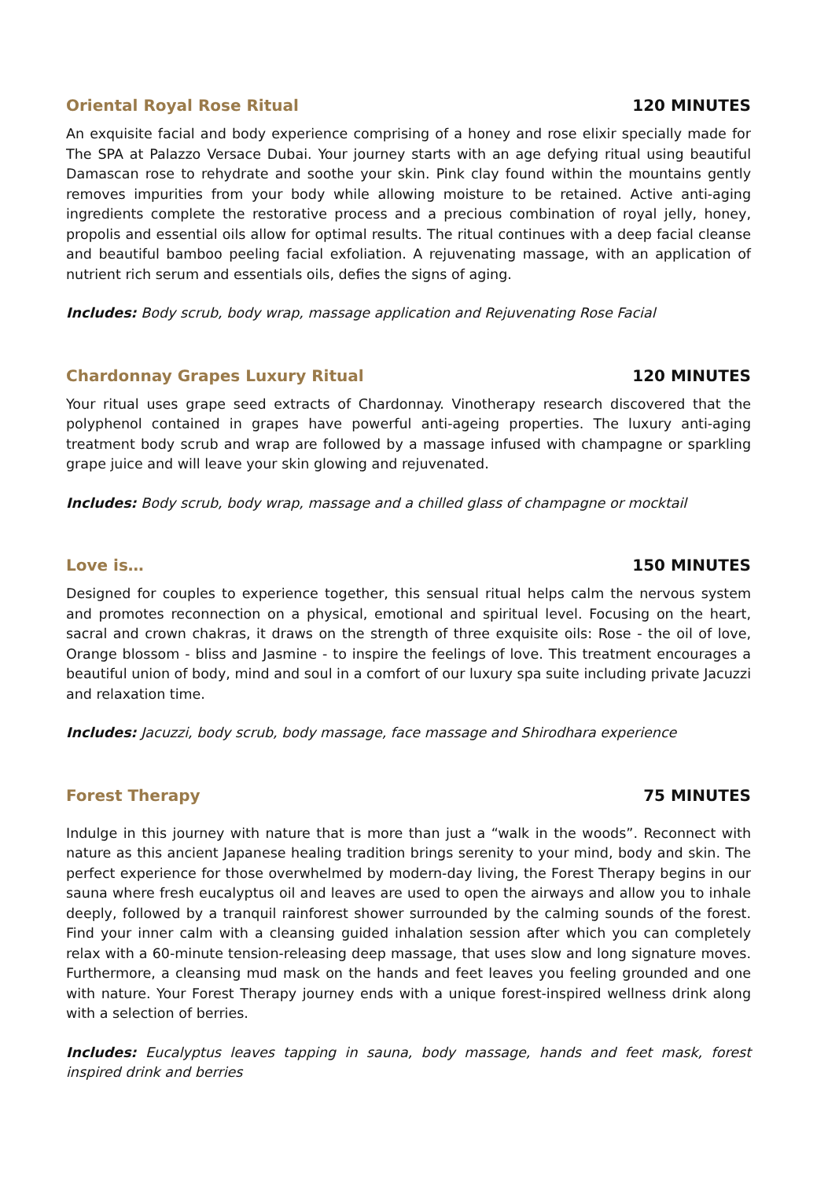Oriental Royal Rose Ritual 120 MINUTES
An exquisite facial and body experience comprising of a honey and rose elixir specially made for The SPA at Palazzo Versace Dubai. Your journey starts with an age defying ritual using beautiful Damascan rose to rehydrate and soothe your skin. Pink clay found within the mountains gently removes impurities from your body while allowing moisture to be retained. Active anti-aging ingredients complete the restorative process and a precious combination of royal jelly, honey, propolis and essential oils allow for optimal results. The ritual continues with a deep facial cleanse and beautiful bamboo peeling facial exfoliation. A rejuvenating massage, with an application of nutrient rich serum and essentials oils, defies the signs of aging.
Includes: Body scrub, body wrap, massage application and Rejuvenating Rose Facial
Chardonnay Grapes Luxury Ritual 120 MINUTES
Your ritual uses grape seed extracts of Chardonnay. Vinotherapy research discovered that the polyphenol contained in grapes have powerful anti-ageing properties. The luxury anti-aging treatment body scrub and wrap are followed by a massage infused with champagne or sparkling grape juice and will leave your skin glowing and rejuvenated.
Includes: Body scrub, body wrap, massage and a chilled glass of champagne or mocktail
Love is… 150 MINUTES
Designed for couples to experience together, this sensual ritual helps calm the nervous system and promotes reconnection on a physical, emotional and spiritual level. Focusing on the heart, sacral and crown chakras, it draws on the strength of three exquisite oils: Rose - the oil of love, Orange blossom - bliss and Jasmine - to inspire the feelings of love. This treatment encourages a beautiful union of body, mind and soul in a comfort of our luxury spa suite including private Jacuzzi and relaxation time.
Includes: Jacuzzi, body scrub, body massage, face massage and Shirodhara experience
Forest Therapy 75 MINUTES
Indulge in this journey with nature that is more than just a “walk in the woods”. Reconnect with nature as this ancient Japanese healing tradition brings serenity to your mind, body and skin. The perfect experience for those overwhelmed by modern-day living, the Forest Therapy begins in our sauna where fresh eucalyptus oil and leaves are used to open the airways and allow you to inhale deeply, followed by a tranquil rainforest shower surrounded by the calming sounds of the forest. Find your inner calm with a cleansing guided inhalation session after which you can completely relax with a 60-minute tension-releasing deep massage, that uses slow and long signature moves. Furthermore, a cleansing mud mask on the hands and feet leaves you feeling grounded and one with nature. Your Forest Therapy journey ends with a unique forest-inspired wellness drink along with a selection of berries.
Includes: Eucalyptus leaves tapping in sauna, body massage, hands and feet mask, forest inspired drink and berries